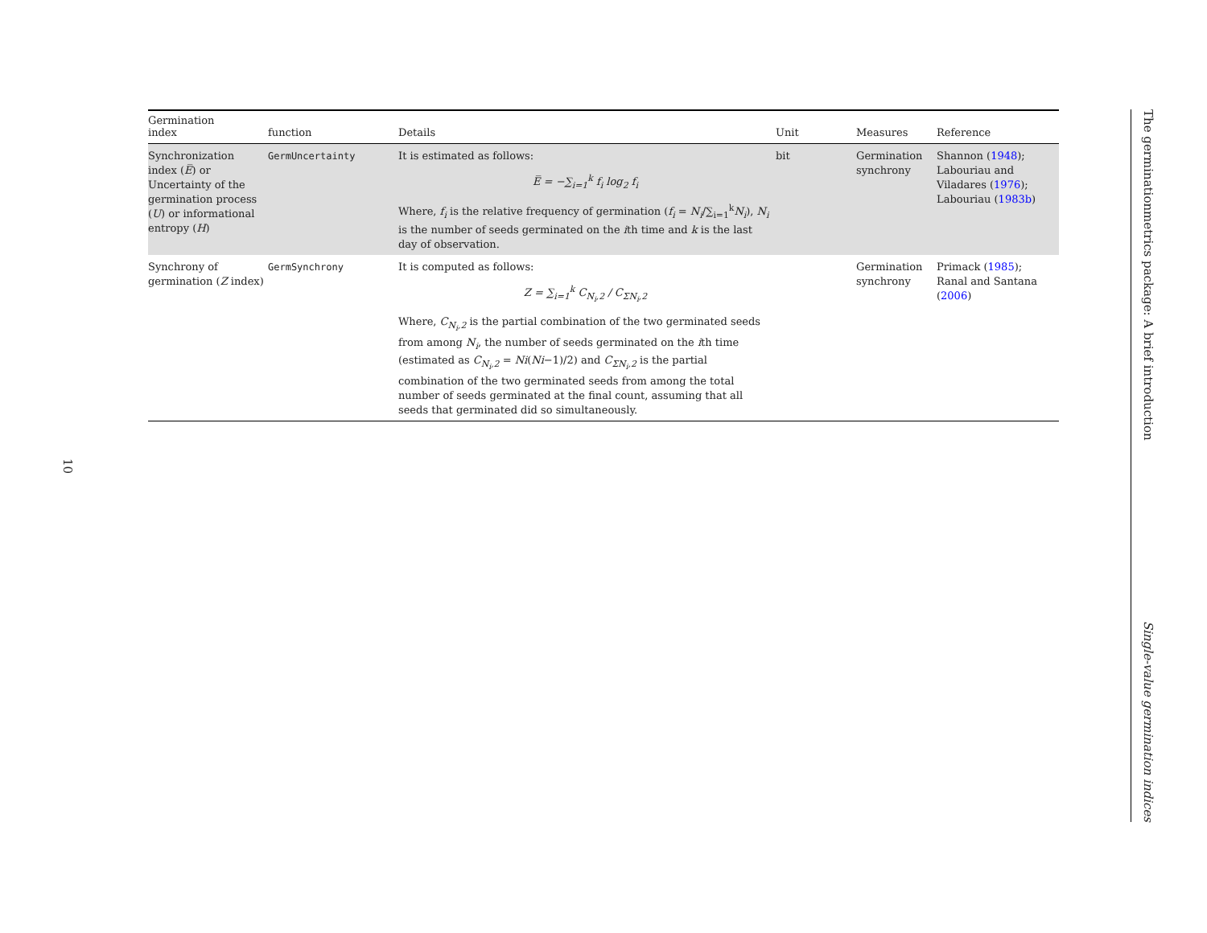| Germination index | function | Details | Unit | Measures | Reference |
| --- | --- | --- | --- | --- | --- |
| Synchronization index ( E̅ ) or Uncertainty of the germination process ( U ) or informational entropy ( H ) | GermUncertainty | It is estimated as follows: E̅ = −∑<sub>i=1</sub><sup>k</sup> f<sub>i</sub> log<sub>2</sub> f<sub>i</sub> Where, f<sub>i</sub> is the relative frequency of germination ( f<sub>i</sub> = N<sub>i</sub> /∑<sub>i=1</sub><sup>k</sup> N<sub>i</sub> ), N<sub>i</sub> is the number of seeds germinated on the i th time and k is the last day of observation. | bit | Germination synchrony | Shannon ( 1948 ); Labouriau and Viladares ( 1976 ); Labouriau ( 1983b ) |
| Synchrony of germination ( Z index) | GermSynchrony | It is computed as follows: Z = ∑<sub>i=1</sub><sup>k</sup> C<sub>N<sub>i</sub>,2</sub> / C<sub>ΣN<sub>i</sub>,2</sub> Where, C<sub>N<sub>i</sub>,2</sub> is the partial combination of the two germinated seeds from among N<sub>i</sub> , the number of seeds germinated on the i th time (estimated as C<sub>N<sub>i</sub>,2</sub> = Ni ( Ni −1)/2) and C<sub>ΣN<sub>i</sub>,2</sub> is the partial combination of the two germinated seeds from among the total number of seeds germinated at the final count, assuming that all seeds that germinated did so simultaneously. | | Germination synchrony | Primack ( 1985 ); Ranal and Santana ( 2006 ) |
The germinationmetrics package: A brief introduction Single-value germination indices
10